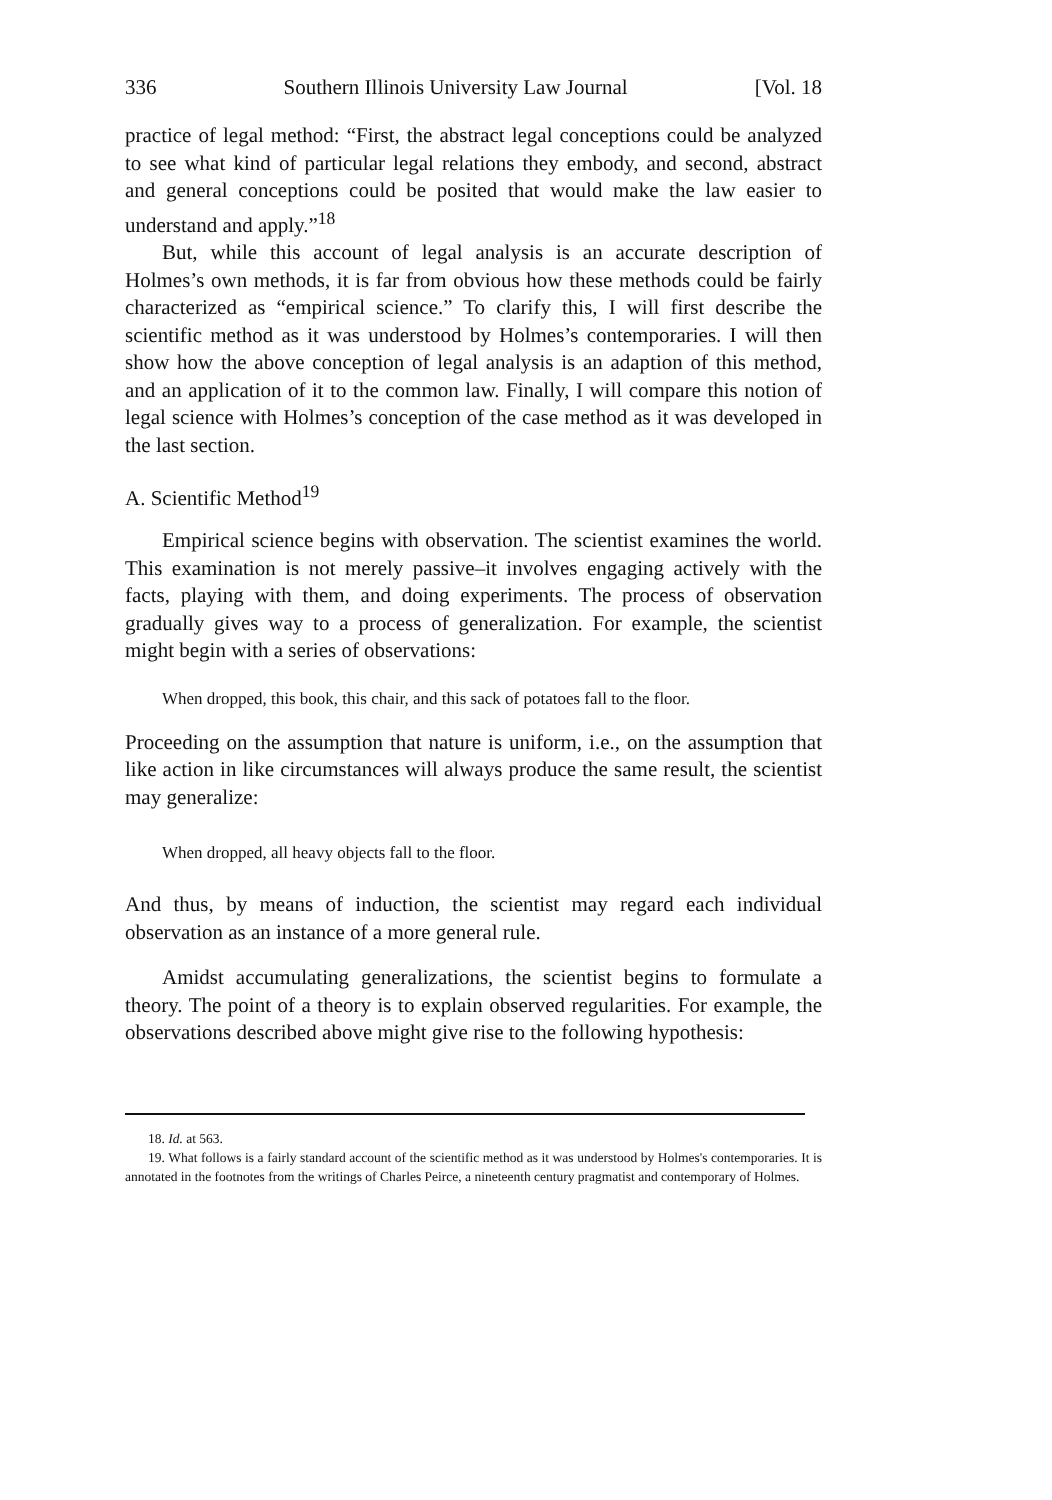336 Southern Illinois University Law Journal [Vol. 18
practice of legal method: “First, the abstract legal conceptions could be analyzed to see what kind of particular legal relations they embody, and second, abstract and general conceptions could be posited that would make the law easier to understand and apply.”<sup>18</sup>
But, while this account of legal analysis is an accurate description of Holmes’s own methods, it is far from obvious how these methods could be fairly characterized as “empirical science.” To clarify this, I will first describe the scientific method as it was understood by Holmes’s contemporaries. I will then show how the above conception of legal analysis is an adaption of this method, and an application of it to the common law. Finally, I will compare this notion of legal science with Holmes’s conception of the case method as it was developed in the last section.
A. Scientific Method<sup>19</sup>
Empirical science begins with observation. The scientist examines the world. This examination is not merely passive–it involves engaging actively with the facts, playing with them, and doing experiments. The process of observation gradually gives way to a process of generalization. For example, the scientist might begin with a series of observations:
When dropped, this book, this chair, and this sack of potatoes fall to the floor.
Proceeding on the assumption that nature is uniform, i.e., on the assumption that like action in like circumstances will always produce the same result, the scientist may generalize:
When dropped, all heavy objects fall to the floor.
And thus, by means of induction, the scientist may regard each individual observation as an instance of a more general rule.
Amidst accumulating generalizations, the scientist begins to formulate a theory. The point of a theory is to explain observed regularities. For example, the observations described above might give rise to the following hypothesis:
18. Id. at 563.
19. What follows is a fairly standard account of the scientific method as it was understood by Holmes's contemporaries. It is annotated in the footnotes from the writings of Charles Peirce, a nineteenth century pragmatist and contemporary of Holmes.